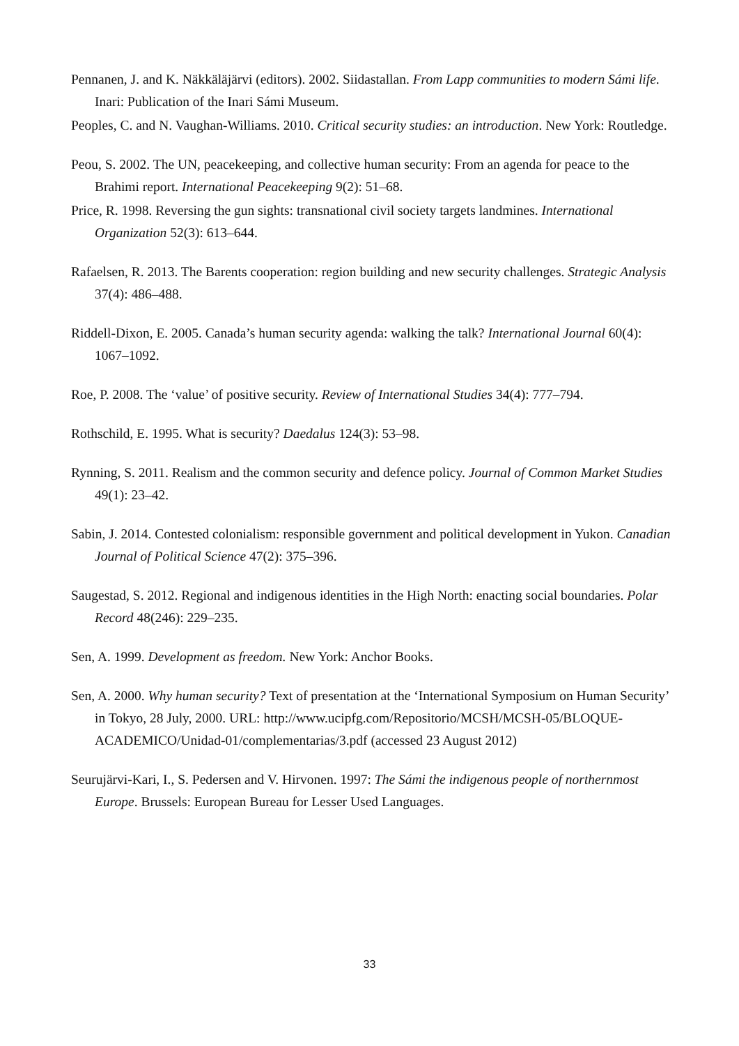Pennanen, J. and K. Näkkäläjärvi (editors). 2002. Siidastallan. From Lapp communities to modern Sámi life. Inari: Publication of the Inari Sámi Museum.
Peoples, C. and N. Vaughan-Williams. 2010. Critical security studies: an introduction. New York: Routledge.
Peou, S. 2002. The UN, peacekeeping, and collective human security: From an agenda for peace to the Brahimi report. International Peacekeeping 9(2): 51–68.
Price, R. 1998. Reversing the gun sights: transnational civil society targets landmines. International Organization 52(3): 613–644.
Rafaelsen, R. 2013. The Barents cooperation: region building and new security challenges. Strategic Analysis 37(4): 486–488.
Riddell-Dixon, E. 2005. Canada’s human security agenda: walking the talk? International Journal 60(4): 1067–1092.
Roe, P. 2008. The ‘value’ of positive security. Review of International Studies 34(4): 777–794.
Rothschild, E. 1995. What is security? Daedalus 124(3): 53–98.
Rynning, S. 2011. Realism and the common security and defence policy. Journal of Common Market Studies 49(1): 23–42.
Sabin, J. 2014. Contested colonialism: responsible government and political development in Yukon. Canadian Journal of Political Science 47(2): 375–396.
Saugestad, S. 2012. Regional and indigenous identities in the High North: enacting social boundaries. Polar Record 48(246): 229–235.
Sen, A. 1999. Development as freedom. New York: Anchor Books.
Sen, A. 2000. Why human security? Text of presentation at the ‘International Symposium on Human Security’ in Tokyo, 28 July, 2000. URL: http://www.ucipfg.com/Repositorio/MCSH/MCSH-05/BLOQUE-ACADEMICO/Unidad-01/complementarias/3.pdf (accessed 23 August 2012)
Seurujärvi-Kari, I., S. Pedersen and V. Hirvonen. 1997: The Sámi the indigenous people of northernmost Europe. Brussels: European Bureau for Lesser Used Languages.
33